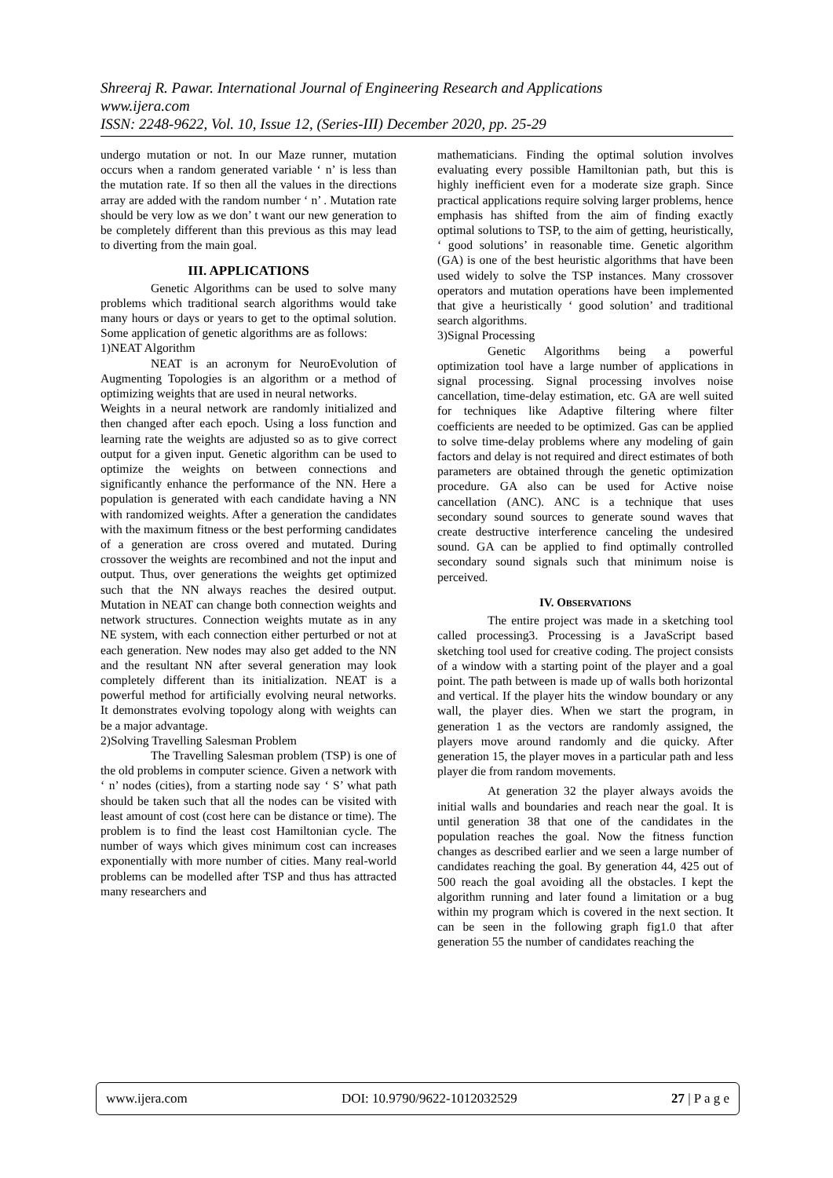Shreeraj R. Pawar. International Journal of Engineering Research and Applications
www.ijera.com
ISSN: 2248-9622, Vol. 10, Issue 12, (Series-III) December 2020, pp. 25-29
undergo mutation or not. In our Maze runner, mutation occurs when a random generated variable ‘ n’ is less than the mutation rate. If so then all the values in the directions array are added with the random number ‘ n’ . Mutation rate should be very low as we don’ t want our new generation to be completely different than this previous as this may lead to diverting from the main goal.
III. APPLICATIONS
Genetic Algorithms can be used to solve many problems which traditional search algorithms would take many hours or days or years to get to the optimal solution. Some application of genetic algorithms are as follows:
1)NEAT Algorithm
NEAT is an acronym for NeuroEvolution of Augmenting Topologies is an algorithm or a method of optimizing weights that are used in neural networks.
Weights in a neural network are randomly initialized and then changed after each epoch. Using a loss function and learning rate the weights are adjusted so as to give correct output for a given input. Genetic algorithm can be used to optimize the weights on between connections and significantly enhance the performance of the NN. Here a population is generated with each candidate having a NN with randomized weights. After a generation the candidates with the maximum fitness or the best performing candidates of a generation are cross overed and mutated. During crossover the weights are recombined and not the input and output. Thus, over generations the weights get optimized such that the NN always reaches the desired output. Mutation in NEAT can change both connection weights and network structures. Connection weights mutate as in any NE system, with each connection either perturbed or not at each generation. New nodes may also get added to the NN and the resultant NN after several generation may look completely different than its initialization. NEAT is a powerful method for artificially evolving neural networks. It demonstrates evolving topology along with weights can be a major advantage.
2)Solving Travelling Salesman Problem
The Travelling Salesman problem (TSP) is one of the old problems in computer science. Given a network with ‘ n’ nodes (cities), from a starting node say ‘ S’ what path should be taken such that all the nodes can be visited with least amount of cost (cost here can be distance or time). The problem is to find the least cost Hamiltonian cycle. The number of ways which gives minimum cost can increases exponentially with more number of cities. Many real-world problems can be modelled after TSP and thus has attracted many researchers and
mathematicians. Finding the optimal solution involves evaluating every possible Hamiltonian path, but this is highly inefficient even for a moderate size graph. Since practical applications require solving larger problems, hence emphasis has shifted from the aim of finding exactly optimal solutions to TSP, to the aim of getting, heuristically, ‘ good solutions’ in reasonable time. Genetic algorithm (GA) is one of the best heuristic algorithms that have been used widely to solve the TSP instances. Many crossover operators and mutation operations have been implemented that give a heuristically ‘ good solution’ and traditional search algorithms.
3)Signal Processing
Genetic Algorithms being a powerful optimization tool have a large number of applications in signal processing. Signal processing involves noise cancellation, time-delay estimation, etc. GA are well suited for techniques like Adaptive filtering where filter coefficients are needed to be optimized. Gas can be applied to solve time-delay problems where any modeling of gain factors and delay is not required and direct estimates of both parameters are obtained through the genetic optimization procedure. GA also can be used for Active noise cancellation (ANC). ANC is a technique that uses secondary sound sources to generate sound waves that create destructive interference canceling the undesired sound. GA can be applied to find optimally controlled secondary sound signals such that minimum noise is perceived.
IV. OBSERVATIONS
The entire project was made in a sketching tool called processing3. Processing is a JavaScript based sketching tool used for creative coding. The project consists of a window with a starting point of the player and a goal point. The path between is made up of walls both horizontal and vertical. If the player hits the window boundary or any wall, the player dies. When we start the program, in generation 1 as the vectors are randomly assigned, the players move around randomly and die quicky. After generation 15, the player moves in a particular path and less player die from random movements.
At generation 32 the player always avoids the initial walls and boundaries and reach near the goal. It is until generation 38 that one of the candidates in the population reaches the goal. Now the fitness function changes as described earlier and we seen a large number of candidates reaching the goal. By generation 44, 425 out of 500 reach the goal avoiding all the obstacles. I kept the algorithm running and later found a limitation or a bug within my program which is covered in the next section. It can be seen in the following graph fig1.0 that after generation 55 the number of candidates reaching the
www.ijera.com DOI: 10.9790/9622-1012032529 27 | P a g e